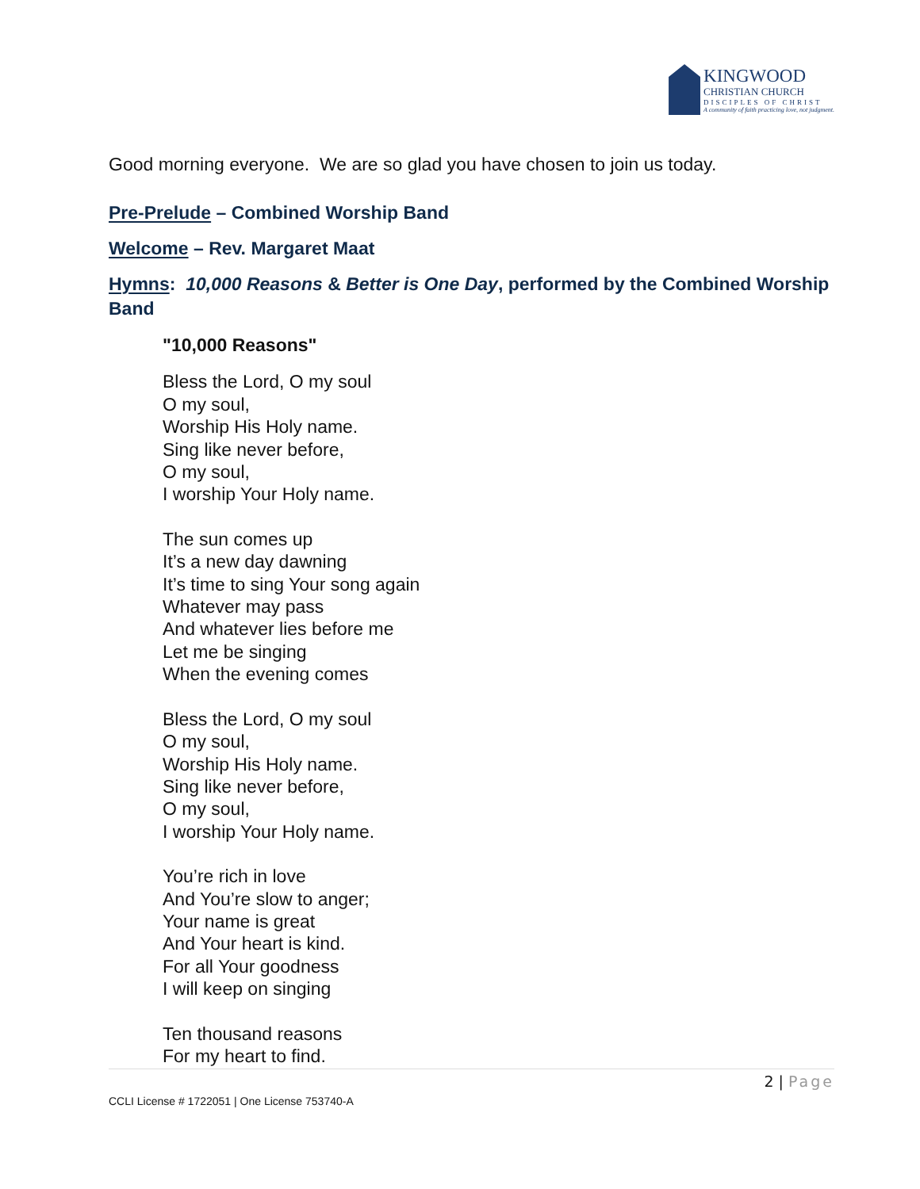KINGWOOD
CHRISTIAN CHURCH
DISCIPLES OF CHRIST
A community of faith practicing love, not judgment.
Good morning everyone. We are so glad you have chosen to join us today.
Pre-Prelude – Combined Worship Band
Welcome – Rev. Margaret Maat
Hymns: 10,000 Reasons & Better is One Day, performed by the Combined Worship Band
"10,000 Reasons"
Bless the Lord, O my soul
O my soul,
Worship His Holy name.
Sing like never before,
O my soul,
I worship Your Holy name.
The sun comes up
It’s a new day dawning
It’s time to sing Your song again
Whatever may pass
And whatever lies before me
Let me be singing
When the evening comes
Bless the Lord, O my soul
O my soul,
Worship His Holy name.
Sing like never before,
O my soul,
I worship Your Holy name.
You’re rich in love
And You’re slow to anger;
Your name is great
And Your heart is kind.
For all Your goodness
I will keep on singing
Ten thousand reasons
For my heart to find.
2 | Page
CCLI License # 1722051 | One License 753740-A